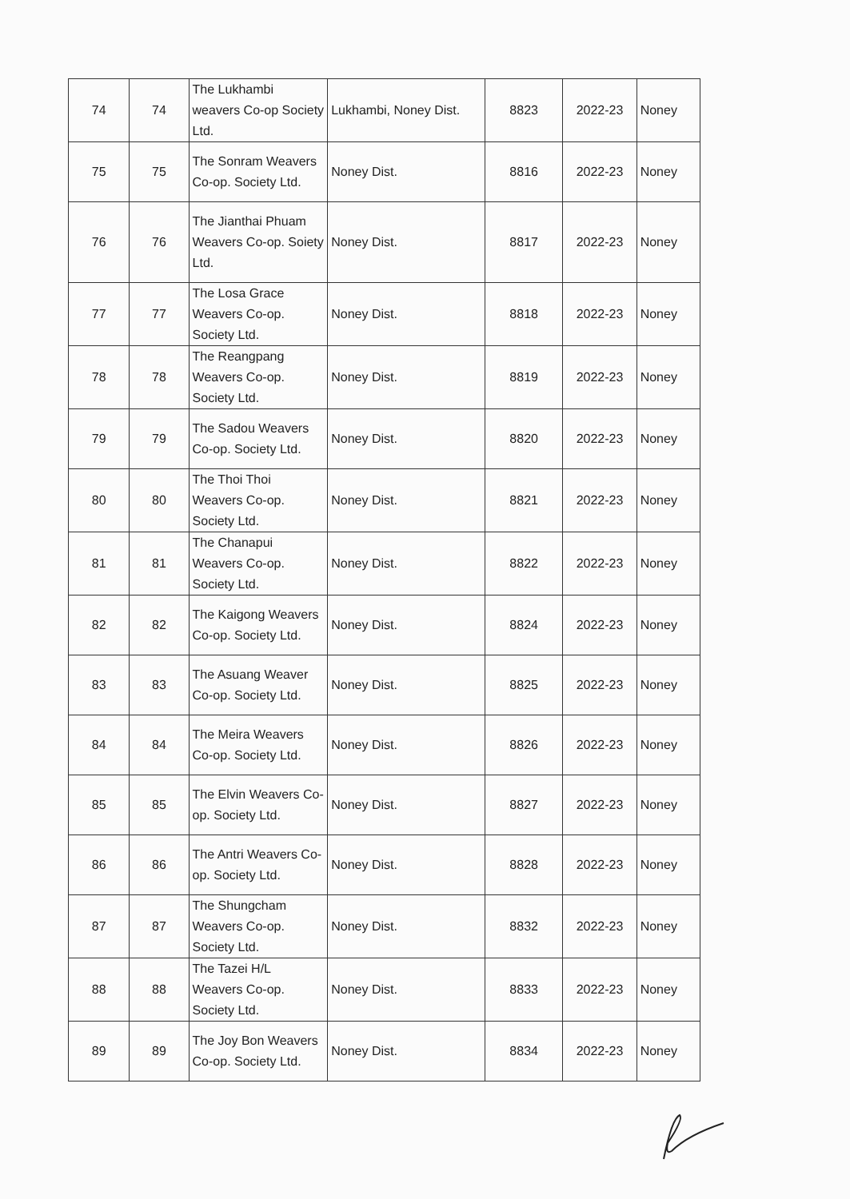| 74 | 74 | The Lukhambi weavers Co-op Society Ltd. | Lukhambi, Noney Dist. | 8823 | 2022-23 | Noney |
| 75 | 75 | The Sonram Weavers Co-op. Society Ltd. | Noney Dist. | 8816 | 2022-23 | Noney |
| 76 | 76 | The Jianthai Phuam Weavers Co-op. Soiety Ltd. | Noney Dist. | 8817 | 2022-23 | Noney |
| 77 | 77 | The Losa Grace Weavers Co-op. Society Ltd. | Noney Dist. | 8818 | 2022-23 | Noney |
| 78 | 78 | The Reangpang Weavers Co-op. Society Ltd. | Noney Dist. | 8819 | 2022-23 | Noney |
| 79 | 79 | The Sadou Weavers Co-op. Society Ltd. | Noney Dist. | 8820 | 2022-23 | Noney |
| 80 | 80 | The Thoi Thoi Weavers Co-op. Society Ltd. | Noney Dist. | 8821 | 2022-23 | Noney |
| 81 | 81 | The Chanapui Weavers Co-op. Society Ltd. | Noney Dist. | 8822 | 2022-23 | Noney |
| 82 | 82 | The Kaigong Weavers Co-op. Society Ltd. | Noney Dist. | 8824 | 2022-23 | Noney |
| 83 | 83 | The Asuang Weaver Co-op. Society Ltd. | Noney Dist. | 8825 | 2022-23 | Noney |
| 84 | 84 | The Meira Weavers Co-op. Society Ltd. | Noney Dist. | 8826 | 2022-23 | Noney |
| 85 | 85 | The Elvin Weavers Co-op. Society Ltd. | Noney Dist. | 8827 | 2022-23 | Noney |
| 86 | 86 | The Antri Weavers Co-op. Society Ltd. | Noney Dist. | 8828 | 2022-23 | Noney |
| 87 | 87 | The Shungcham Weavers Co-op. Society Ltd. | Noney Dist. | 8832 | 2022-23 | Noney |
| 88 | 88 | The Tazei H/L Weavers Co-op. Society Ltd. | Noney Dist. | 8833 | 2022-23 | Noney |
| 89 | 89 | The Joy Bon Weavers Co-op. Society Ltd. | Noney Dist. | 8834 | 2022-23 | Noney |